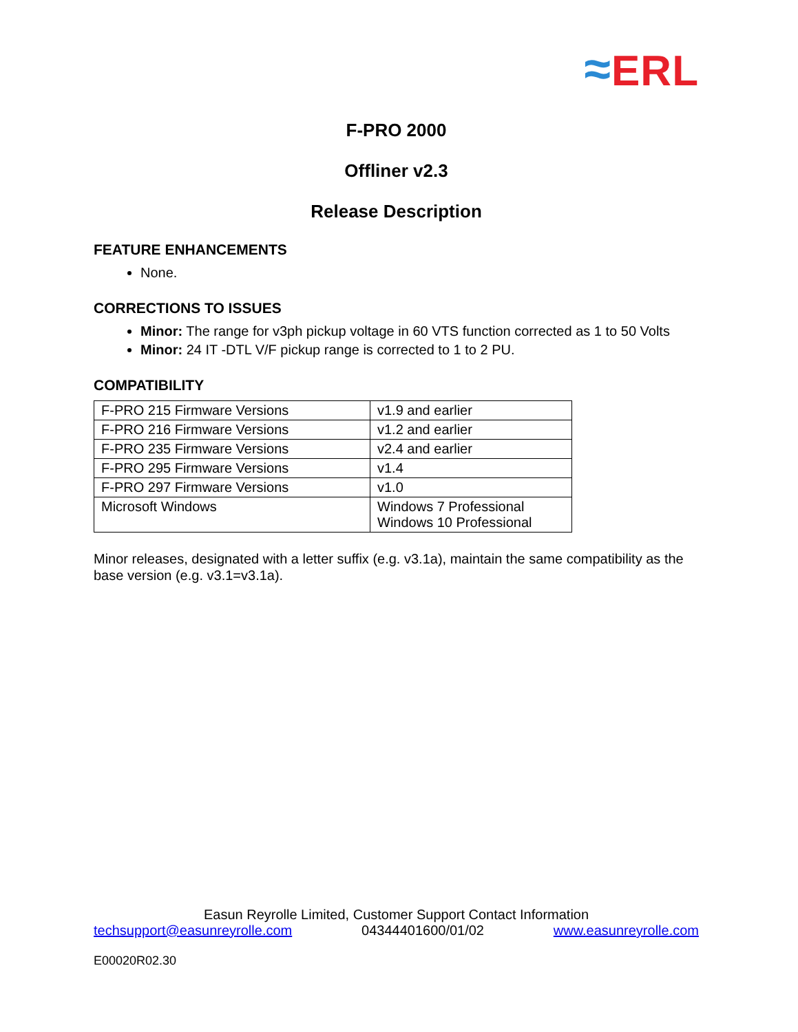≈ERL
F-PRO 2000
Offliner v2.3
Release Description
FEATURE ENHANCEMENTS
None.
CORRECTIONS TO ISSUES
Minor: The range for v3ph pickup voltage in 60 VTS function corrected as 1 to 50 Volts
Minor: 24 IT -DTL V/F pickup range is corrected to 1 to 2 PU.
COMPATIBILITY
| F-PRO 215 Firmware Versions | v1.9 and earlier |
| F-PRO 216 Firmware Versions | v1.2 and earlier |
| F-PRO 235 Firmware Versions | v2.4 and earlier |
| F-PRO 295 Firmware Versions | v1.4 |
| F-PRO 297 Firmware Versions | v1.0 |
| Microsoft Windows | Windows 7 Professional Windows 10 Professional |
Minor releases, designated with a letter suffix (e.g. v3.1a), maintain the same compatibility as the base version (e.g. v3.1=v3.1a).
Easun Reyrolle Limited, Customer Support Contact Information
techsupport@easunreyrolle.com 04344401600/01/02 www.easunreyrolle.com
E00020R02.30